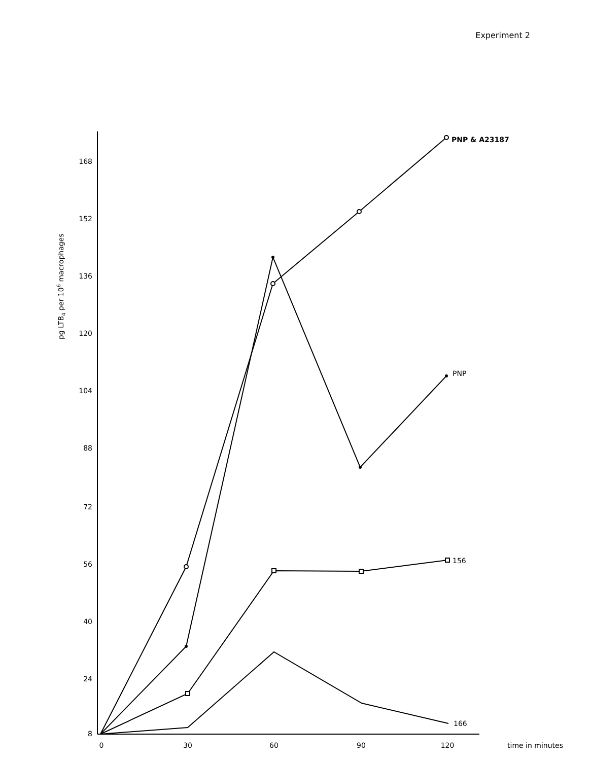Experiment 2
PNP & A23187
PNP
156
166
168
152
136
120
104
88
72
56
40
24
8
0
30
60
90
120
time in minutes
pg LTB4 per 106 macrophages